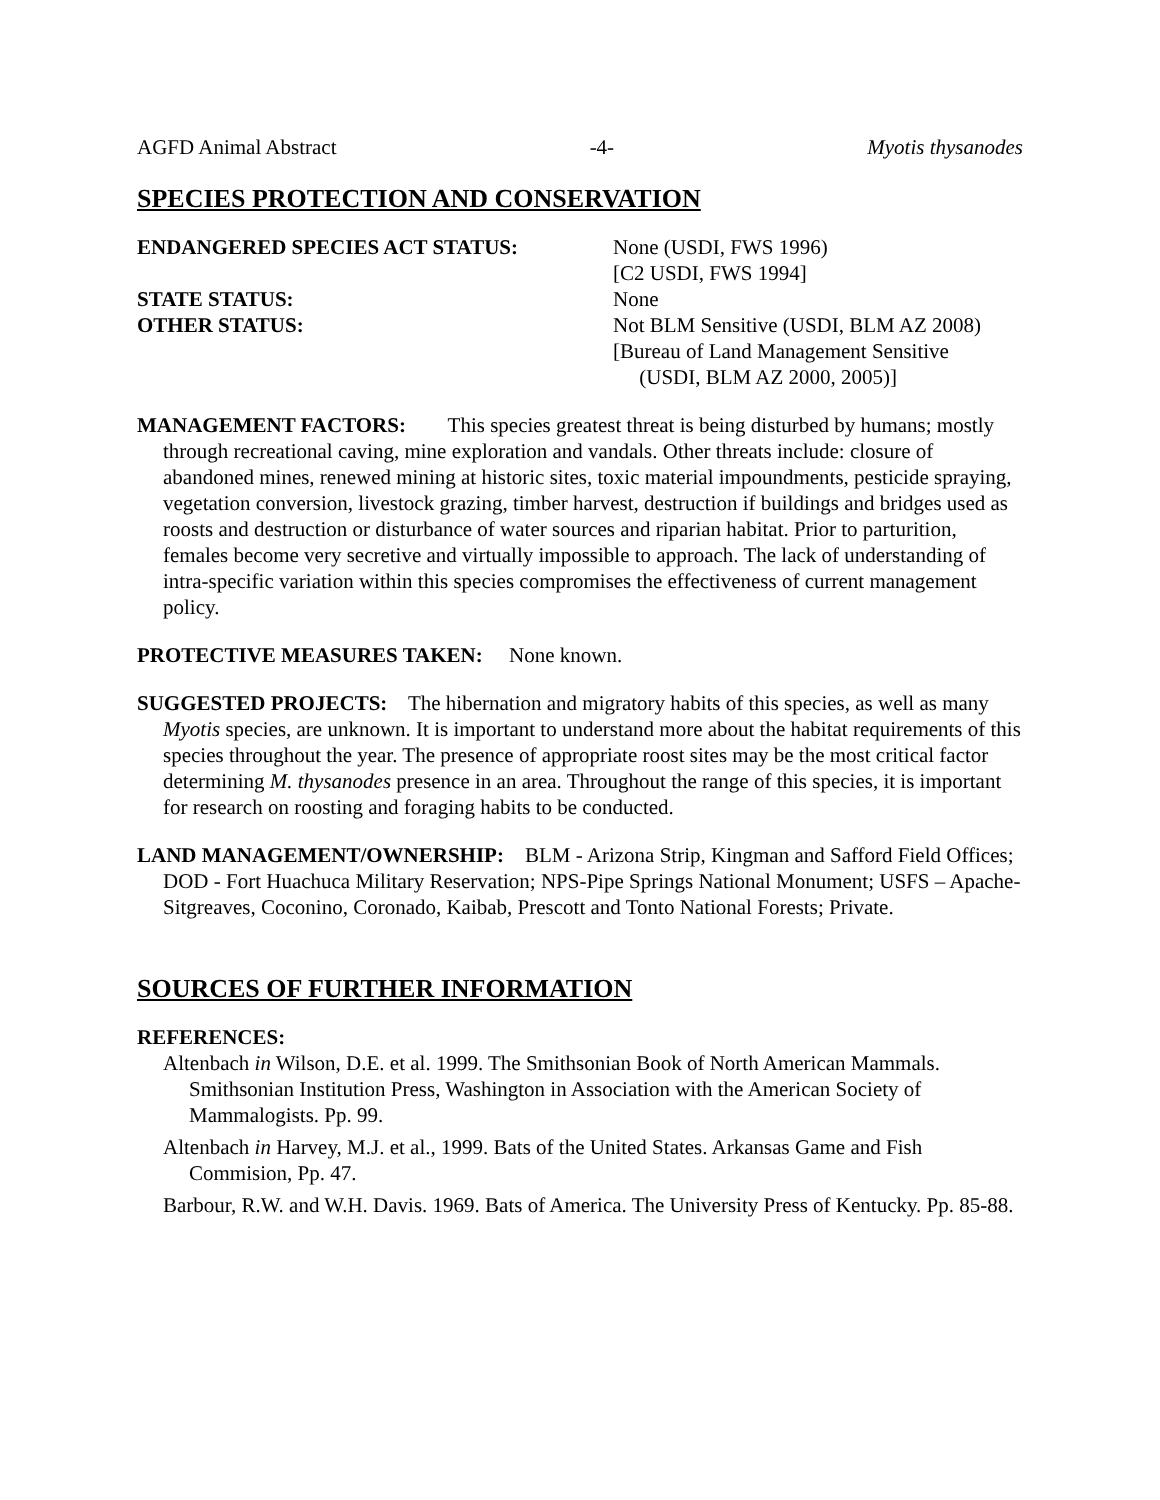AGFD Animal Abstract -4- Myotis thysanodes
SPECIES PROTECTION AND CONSERVATION
ENDANGERED SPECIES ACT STATUS:
None (USDI, FWS 1996)
[C2 USDI, FWS 1994]
STATE STATUS:
None
OTHER STATUS:
Not BLM Sensitive (USDI, BLM AZ 2008)
[Bureau of Land Management Sensitive
(USDI, BLM AZ 2000, 2005)]
MANAGEMENT FACTORS: This species greatest threat is being disturbed by humans; mostly through recreational caving, mine exploration and vandals. Other threats include: closure of abandoned mines, renewed mining at historic sites, toxic material impoundments, pesticide spraying, vegetation conversion, livestock grazing, timber harvest, destruction if buildings and bridges used as roosts and destruction or disturbance of water sources and riparian habitat. Prior to parturition, females become very secretive and virtually impossible to approach. The lack of understanding of intra-specific variation within this species compromises the effectiveness of current management policy.
PROTECTIVE MEASURES TAKEN: None known.
SUGGESTED PROJECTS: The hibernation and migratory habits of this species, as well as many Myotis species, are unknown. It is important to understand more about the habitat requirements of this species throughout the year. The presence of appropriate roost sites may be the most critical factor determining M. thysanodes presence in an area. Throughout the range of this species, it is important for research on roosting and foraging habits to be conducted.
LAND MANAGEMENT/OWNERSHIP: BLM - Arizona Strip, Kingman and Safford Field Offices; DOD - Fort Huachuca Military Reservation; NPS-Pipe Springs National Monument; USFS – Apache-Sitgreaves, Coconino, Coronado, Kaibab, Prescott and Tonto National Forests; Private.
SOURCES OF FURTHER INFORMATION
REFERENCES:
Altenbach in Wilson, D.E. et al. 1999. The Smithsonian Book of North American Mammals. Smithsonian Institution Press, Washington in Association with the American Society of Mammalogists. Pp. 99.
Altenbach in Harvey, M.J. et al., 1999. Bats of the United States. Arkansas Game and Fish Commision, Pp. 47.
Barbour, R.W. and W.H. Davis. 1969. Bats of America. The University Press of Kentucky. Pp. 85-88.